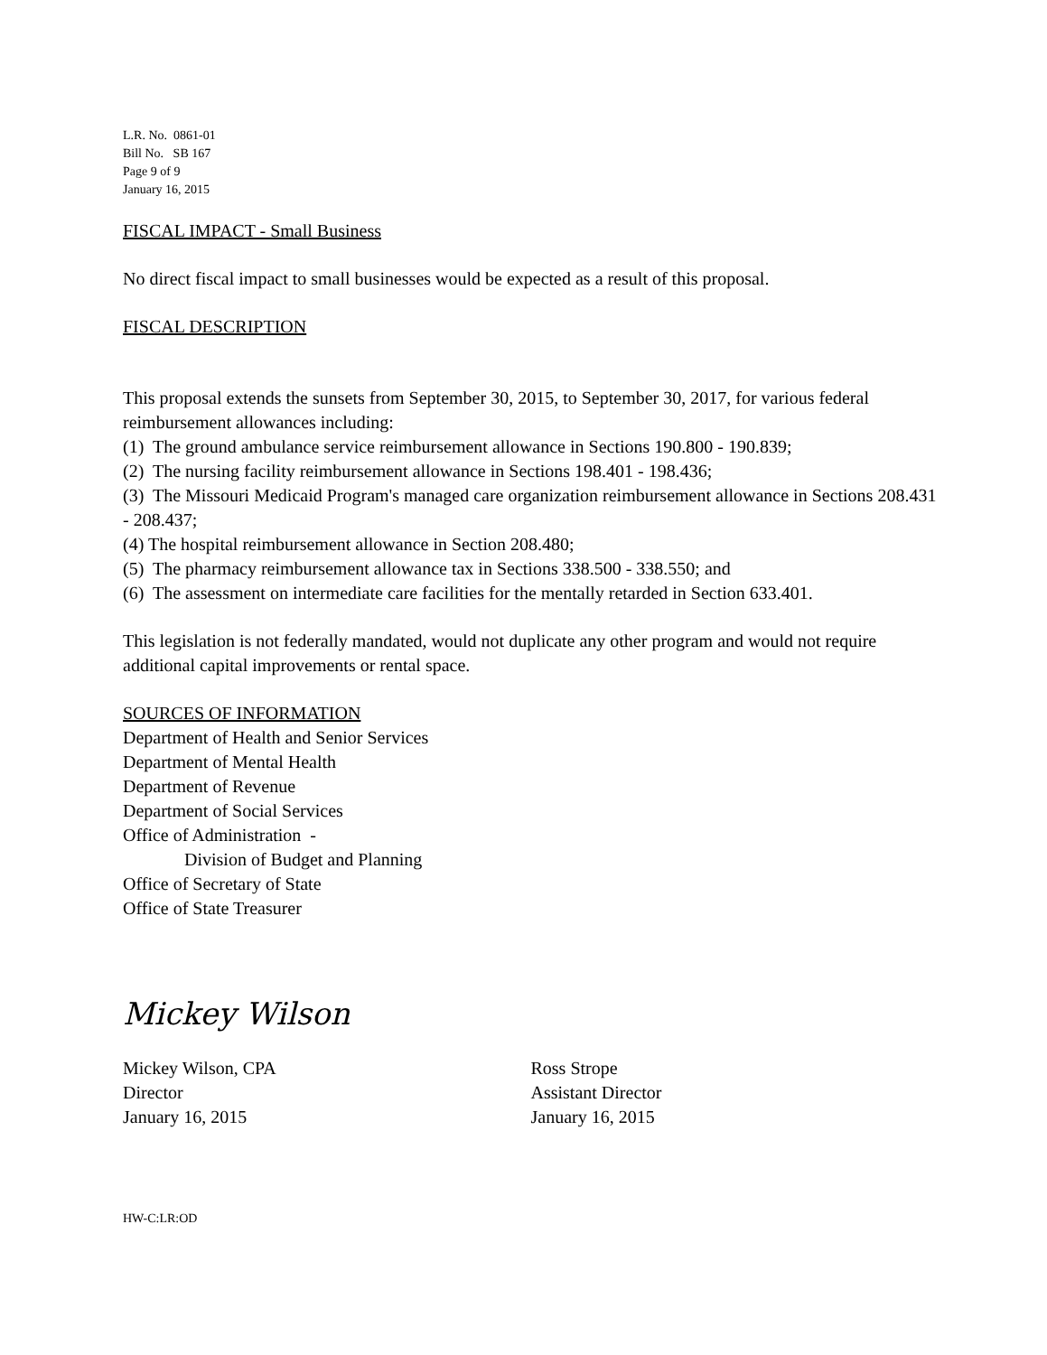L.R. No. 0861-01
Bill No. SB 167
Page 9 of 9
January 16, 2015
FISCAL IMPACT - Small Business
No direct fiscal impact to small businesses would be expected as a result of this proposal.
FISCAL DESCRIPTION
This proposal extends the sunsets from September 30, 2015, to September 30, 2017, for various federal reimbursement allowances including:
(1) The ground ambulance service reimbursement allowance in Sections 190.800 - 190.839;
(2) The nursing facility reimbursement allowance in Sections 198.401 - 198.436;
(3) The Missouri Medicaid Program's managed care organization reimbursement allowance in Sections 208.431 - 208.437;
(4) The hospital reimbursement allowance in Section 208.480;
(5) The pharmacy reimbursement allowance tax in Sections 338.500 - 338.550; and
(6) The assessment on intermediate care facilities for the mentally retarded in Section 633.401.
This legislation is not federally mandated, would not duplicate any other program and would not require additional capital improvements or rental space.
SOURCES OF INFORMATION
Department of Health and Senior Services
Department of Mental Health
Department of Revenue
Department of Social Services
Office of Administration -
Division of Budget and Planning
Office of Secretary of State
Office of State Treasurer
Mickey Wilson
Mickey Wilson, CPA
Director
January 16, 2015
Ross Strope
Assistant Director
January 16, 2015
HW-C:LR:OD